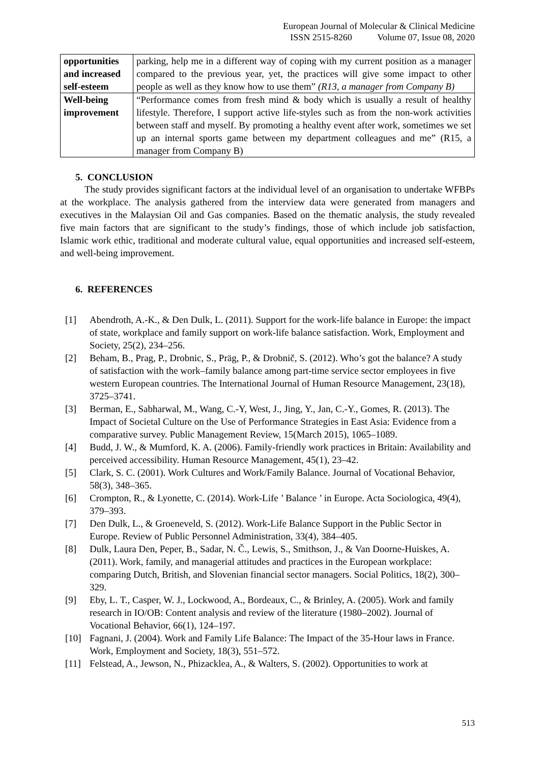European Journal of Molecular & Clinical Medicine
ISSN 2515-8260 Volume 07, Issue 08, 2020
| opportunities and increased self-esteem | parking, help me in a different way of coping with my current position as a manager compared to the previous year, yet, the practices will give some impact to other people as well as they know how to use them” (R13, a manager from Company B) |
| Well-being improvement | “Performance comes from fresh mind & body which is usually a result of healthy lifestyle. Therefore, I support active life-styles such as from the non-work activities between staff and myself. By promoting a healthy event after work, sometimes we set up an internal sports game between my department colleagues and me” (R15, a manager from Company B) |
5. CONCLUSION
The study provides significant factors at the individual level of an organisation to undertake WFBPs at the workplace. The analysis gathered from the interview data were generated from managers and executives in the Malaysian Oil and Gas companies. Based on the thematic analysis, the study revealed five main factors that are significant to the study’s findings, those of which include job satisfaction, Islamic work ethic, traditional and moderate cultural value, equal opportunities and increased self-esteem, and well-being improvement.
6. REFERENCES
[1] Abendroth, A.-K., & Den Dulk, L. (2011). Support for the work-life balance in Europe: the impact of state, workplace and family support on work-life balance satisfaction. Work, Employment and Society, 25(2), 234–256.
[2] Beham, B., Prag, P., Drobnic, S., Präg, P., & Drobnič, S. (2012). Who’s got the balance? A study of satisfaction with the work–family balance among part-time service sector employees in five western European countries. The International Journal of Human Resource Management, 23(18), 3725–3741.
[3] Berman, E., Sabharwal, M., Wang, C.-Y, West, J., Jing, Y., Jan, C.-Y., Gomes, R. (2013). The Impact of Societal Culture on the Use of Performance Strategies in East Asia: Evidence from a comparative survey. Public Management Review, 15(March 2015), 1065–1089.
[4] Budd, J. W., & Mumford, K. A. (2006). Family-friendly work practices in Britain: Availability and perceived accessibility. Human Resource Management, 45(1), 23–42.
[5] Clark, S. C. (2001). Work Cultures and Work/Family Balance. Journal of Vocational Behavior, 58(3), 348–365.
[6] Crompton, R., & Lyonette, C. (2014). Work-Life ’ Balance ’ in Europe. Acta Sociologica, 49(4), 379–393.
[7] Den Dulk, L., & Groeneveld, S. (2012). Work-Life Balance Support in the Public Sector in Europe. Review of Public Personnel Administration, 33(4), 384–405.
[8] Dulk, Laura Den, Peper, B., Sadar, N. Č., Lewis, S., Smithson, J., & Van Doorne-Huiskes, A. (2011). Work, family, and managerial attitudes and practices in the European workplace: comparing Dutch, British, and Slovenian financial sector managers. Social Politics, 18(2), 300–329.
[9] Eby, L. T., Casper, W. J., Lockwood, A., Bordeaux, C., & Brinley, A. (2005). Work and family research in IO/OB: Content analysis and review of the literature (1980–2002). Journal of Vocational Behavior, 66(1), 124–197.
[10] Fagnani, J. (2004). Work and Family Life Balance: The Impact of the 35-Hour laws in France. Work, Employment and Society, 18(3), 551–572.
[11] Felstead, A., Jewson, N., Phizacklea, A., & Walters, S. (2002). Opportunities to work at
513